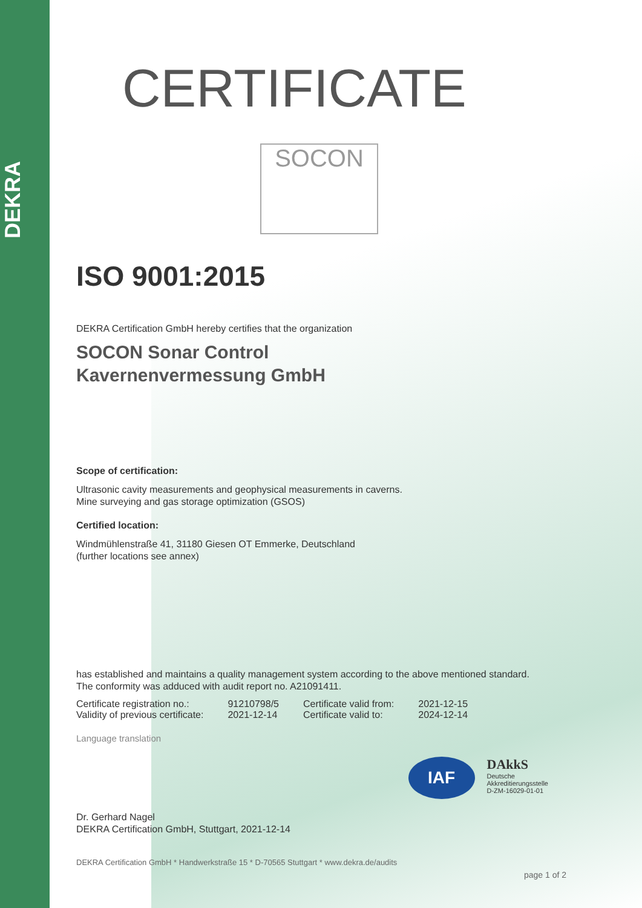DEKRA
CERTIFICATE
SOCON
ISO 9001:2015
DEKRA Certification GmbH hereby certifies that the organization
SOCON Sonar Control
Kavernenvermessung GmbH
Scope of certification:
Ultrasonic cavity measurements and geophysical measurements in caverns.
Mine surveying and gas storage optimization (GSOS)
Certified location:
Windmühlenstraße 41, 31180 Giesen OT Emmerke, Deutschland
(further locations see annex)
has established and maintains a quality management system according to the above mentioned standard. The conformity was adduced with audit report no. A21091411.
| Certificate registration no.: | 91210798/5 | Certificate valid from: | 2021-12-15 |
| Validity of previous certificate: | 2021-12-14 | Certificate valid to: | 2024-12-14 |
Language translation
Dr. Gerhard Nagel
DEKRA Certification GmbH, Stuttgart, 2021-12-14
IAF
DAkkS
Deutsche
Akkreditierungsstelle
D-ZM-16029-01-01
DEKRA Certification GmbH * Handwerkstraße 15 * D-70565 Stuttgart * www.dekra.de/audits
page 1 of 2